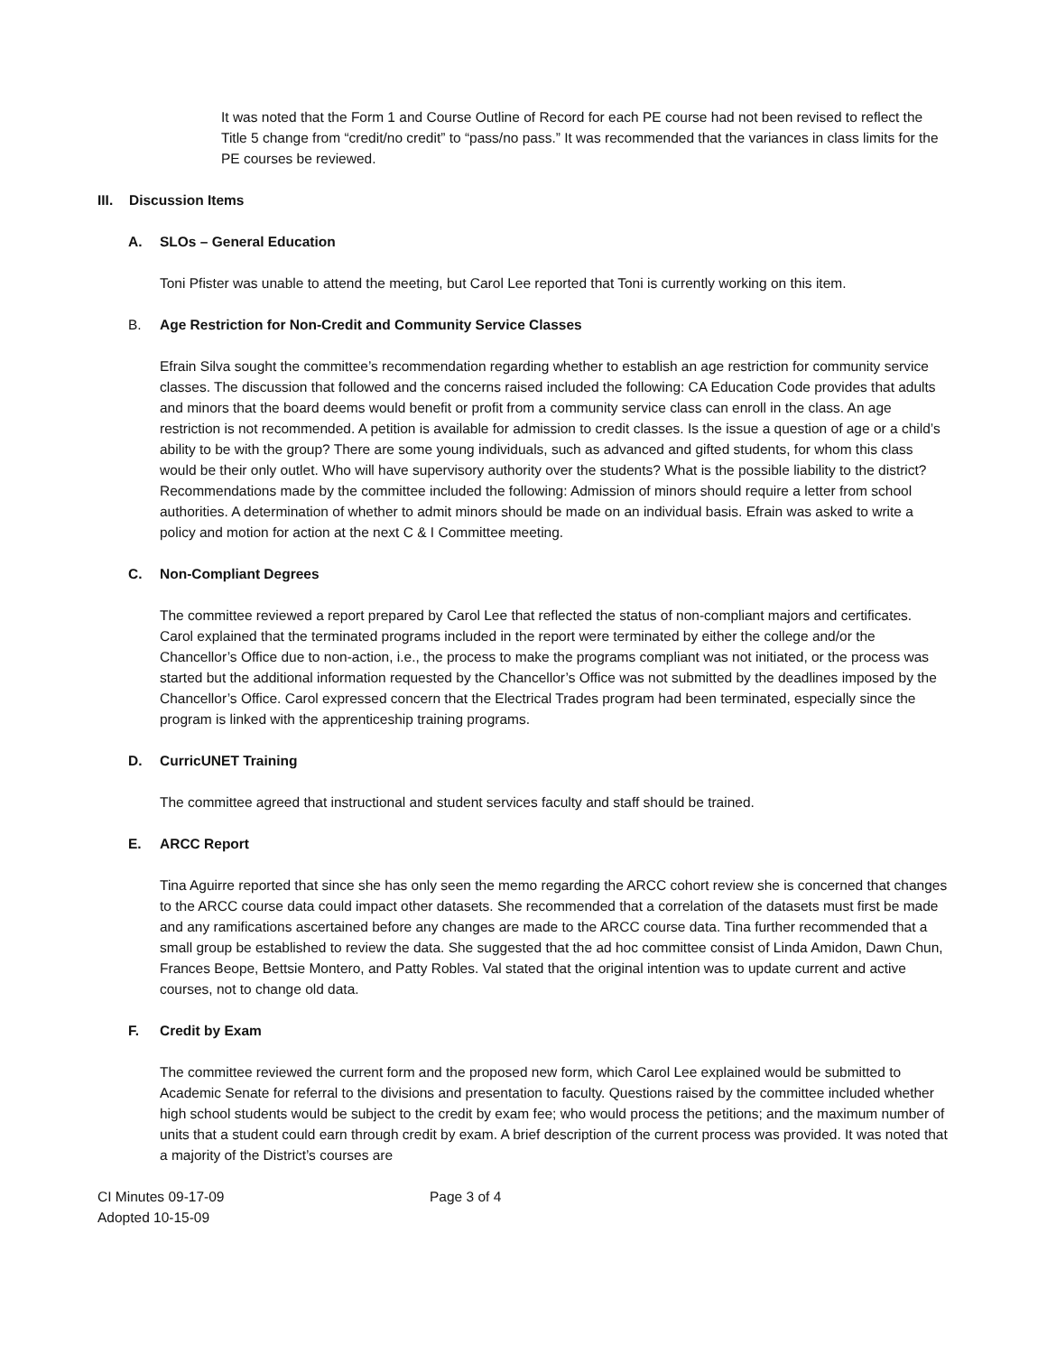It was noted that the Form 1 and Course Outline of Record for each PE course had not been revised to reflect the Title 5 change from “credit/no credit” to “pass/no pass.” It was recommended that the variances in class limits for the PE courses be reviewed.
III. Discussion Items
A. SLOs – General Education
Toni Pfister was unable to attend the meeting, but Carol Lee reported that Toni is currently working on this item.
B. Age Restriction for Non-Credit and Community Service Classes
Efrain Silva sought the committee’s recommendation regarding whether to establish an age restriction for community service classes. The discussion that followed and the concerns raised included the following: CA Education Code provides that adults and minors that the board deems would benefit or profit from a community service class can enroll in the class. An age restriction is not recommended. A petition is available for admission to credit classes. Is the issue a question of age or a child’s ability to be with the group? There are some young individuals, such as advanced and gifted students, for whom this class would be their only outlet. Who will have supervisory authority over the students? What is the possible liability to the district? Recommendations made by the committee included the following: Admission of minors should require a letter from school authorities. A determination of whether to admit minors should be made on an individual basis. Efrain was asked to write a policy and motion for action at the next C & I Committee meeting.
C. Non-Compliant Degrees
The committee reviewed a report prepared by Carol Lee that reflected the status of non-compliant majors and certificates. Carol explained that the terminated programs included in the report were terminated by either the college and/or the Chancellor’s Office due to non-action, i.e., the process to make the programs compliant was not initiated, or the process was started but the additional information requested by the Chancellor’s Office was not submitted by the deadlines imposed by the Chancellor’s Office. Carol expressed concern that the Electrical Trades program had been terminated, especially since the program is linked with the apprenticeship training programs.
D. CurricUNET Training
The committee agreed that instructional and student services faculty and staff should be trained.
E. ARCC Report
Tina Aguirre reported that since she has only seen the memo regarding the ARCC cohort review she is concerned that changes to the ARCC course data could impact other datasets. She recommended that a correlation of the datasets must first be made and any ramifications ascertained before any changes are made to the ARCC course data. Tina further recommended that a small group be established to review the data. She suggested that the ad hoc committee consist of Linda Amidon, Dawn Chun, Frances Beope, Bettsie Montero, and Patty Robles. Val stated that the original intention was to update current and active courses, not to change old data.
F. Credit by Exam
The committee reviewed the current form and the proposed new form, which Carol Lee explained would be submitted to Academic Senate for referral to the divisions and presentation to faculty. Questions raised by the committee included whether high school students would be subject to the credit by exam fee; who would process the petitions; and the maximum number of units that a student could earn through credit by exam. A brief description of the current process was provided. It was noted that a majority of the District’s courses are
CI Minutes 09-17-09
Adopted 10-15-09
Page 3 of 4